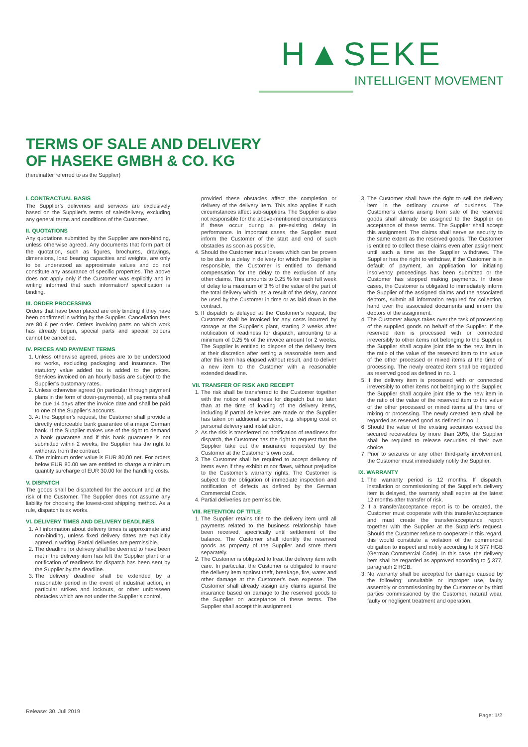H▲SEKE
INTELLIGENT MOVEMENT
TERMS OF SALE AND DELIVERY
OF HASEKE GMBH & CO. KG
(hereinafter referred to as the Supplier)
I. CONTRACTUAL BASIS
The Supplier’s deliveries and services are exclusively based on the Supplier’s terms of sale/delivery, excluding any general terms and conditions of the Customer.
II. QUOTATIONS
Any quotations submitted by the Supplier are non-binding, unless otherwise agreed. Any documents that form part of the quotation, such as figures, brochures, drawings, dimensions, load bearing capacities and weights, are only to be understood as approximate values and do not constitute any assurance of specific properties. The above does not apply only if the Customer was explicitly and in writing informed that such information/ specification is binding.
III. ORDER PROCESSING
Orders that have been placed are only binding if they have been confirmed in writing by the Supplier. Cancellation fees are 80 € per order. Orders involving parts on which work has already begun, special parts and special colours cannot be cancelled.
IV. PRICES AND PAYMENT TERMS
1. Unless otherwise agreed, prices are to be understood ex works, excluding packaging and insurance. The statutory value added tax is added to the prices. Services invoiced on an hourly basis are subject to the Supplier’s customary rates.
2. Unless otherwise agreed (in particular through payment plans in the form of down-payments), all payments shall be due 14 days after the invoice date and shall be paid to one of the Supplier’s accounts.
3. At the Supplier’s request, the Customer shall provide a directly enforceable bank guarantee of a major German bank. If the Supplier makes use of the right to demand a bank guarantee and if this bank guarantee is not submitted within 2 weeks, the Supplier has the right to withdraw from the contract.
4. The minimum order value is EUR 80,00 net. For orders below EUR 80.00 we are entitled to charge a minimum quantity surcharge of EUR 30.00 for the handling costs.
V. DISPATCH
The goods shall be dispatched for the account and at the risk of the Customer. The Supplier does not assume any liability for choosing the lowest-cost shipping method. As a rule, dispatch is ex works.
VI. DELIVERY TIMES AND DELIVERY DEADLINES
1. All information about delivery times is approximate and non-binding, unless fixed delivery dates are explicitly agreed in writing. Partial deliveries are permissible.
2. The deadline for delivery shall be deemed to have been met if the delivery item has left the Supplier plant or a notification of readiness for dispatch has been sent by the Supplier by the deadline.
3. The delivery deadline shall be extended by a reasonable period in the event of industrial action, in particular strikes and lockouts, or other unforeseen obstacles which are not under the Supplier’s control,
provided these obstacles affect the completion or delivery of the delivery item. This also applies if such circumstances affect sub-suppliers. The Supplier is also not responsible for the above-mentioned circumstances if these occur during a pre-existing delay in performance. In important cases, the Supplier must inform the Customer of the start and end of such obstacles as soon as possible.
4. Should the Customer incur losses which can be proven to be due to a delay in delivery for which the Supplier is responsible, the Customer is entitled to demand compensation for the delay to the exclusion of any other claims. This amounts to 0.25 % for each full week of delay to a maximum of 3 % of the value of the part of the total delivery which, as a result of the delay, cannot be used by the Customer in time or as laid down in the contract.
5. If dispatch is delayed at the Customer’s request, the Customer shall be invoiced for any costs incurred by storage at the Supplier’s plant, starting 2 weeks after notification of readiness for dispatch, amounting to a minimum of 0.25 % of the invoice amount for 2 weeks. The Supplier is entitled to dispose of the delivery item at their discretion after setting a reasonable term and after this term has elapsed without result, and to deliver a new item to the Customer with a reasonable extended deadline.
VII. TRANSFER OF RISK AND RECEIPT
1. The risk shall be transferred to the Customer together with the notice of readiness for dispatch but no later than at the time of loading of the delivery items, including if partial deliveries are made or the Supplier has taken on additional services, e.g. shipping cost or personal delivery and installation.
2. As the risk is transferred on notification of readiness for dispatch, the Customer has the right to request that the Supplier take out the insurance requested by the Customer at the Customer’s own cost.
3. The Customer shall be required to accept delivery of items even if they exhibit minor flaws, without prejudice to the Customer’s warranty rights. The Customer is subject to the obligation of immediate inspection and notification of defects as defined by the German Commercial Code.
4. Partial deliveries are permissible.
VIII. RETENTION OF TITLE
1. The Supplier retains title to the delivery item until all payments related to the business relationship have been received, specifically until settlement of the balance. The Customer shall identify the reserved goods as property of the Supplier and store them separately.
2. The Customer is obligated to treat the delivery item with care. In particular, the Customer is obligated to insure the delivery item against theft, breakage, fire, water and other damage at the Customer’s own expense. The Customer shall already assign any claims against the insurance based on damage to the reserved goods to the Supplier on acceptance of these terms. The Supplier shall accept this assignment.
3. The Customer shall have the right to sell the delivery item in the ordinary course of business. The Customer’s claims arising from sale of the reserved goods shall already be assigned to the Supplier on acceptance of these terms. The Supplier shall accept this assignment. The claims shall serve as security to the same extent as the reserved goods. The Customer is entitled to collect these claims even after assignment until such a time as the Supplier withdraws. The Supplier has the right to withdraw, if the Customer is in default of payment, an application for initiating insolvency proceedings has been submitted or the Customer has stopped making payments. In these cases, the Customer is obligated to immediately inform the Supplier of the assigned claims and the associated debtors, submit all information required for collection, hand over the associated documents and inform the debtors of the assignment.
4. The Customer always takes over the task of processing of the supplied goods on behalf of the Supplier. If the reserved item is processed with or connected irreversibly to other items not belonging to the Supplier, the Supplier shall acquire joint title to the new item in the ratio of the value of the reserved item to the value of the other processed or mixed items at the time of processing. The newly created item shall be regarded as reserved good as defined in no. 1
5. If the delivery item is processed with or connected irreversibly to other items not belonging to the Supplier, the Supplier shall acquire joint title to the new item in the ratio of the value of the reserved item to the value of the other processed or mixed items at the time of mixing or processing. The newly created item shall be regarded as reserved good as defined in no. 1.
6. Should the value of the existing securities exceed the secured receivables by more than 20%, the Supplier shall be required to release securities of their own choice.
7. Prior to seizures or any other third-party involvement, the Customer must immediately notify the Supplier.
IX. WARRANTY
1. The warranty period is 12 months. If dispatch, installation or commissioning of the Supplier’s delivery item is delayed, the warranty shall expire at the latest 12 months after transfer of risk.
2. If a transfer/acceptance report is to be created, the Customer must cooperate with this transfer/acceptance and must create the transfer/acceptance report together with the Supplier at the Supplier’s request. Should the Customer refuse to cooperate in this regard, this would constitute a violation of the commercial obligation to inspect and notify according to § 377 HGB (German Commercial Code). In this case, the delivery item shall be regarded as approved according to § 377, paragraph 2 HGB.
3. No warranty shall be accepted for damage caused by the following: unsuitable or improper use, faulty assembly or commissioning by the Customer or by third parties commissioned by the Customer, natural wear, faulty or negligent treatment and operation,
Release: 30. Juli 2019
Page: 1/2